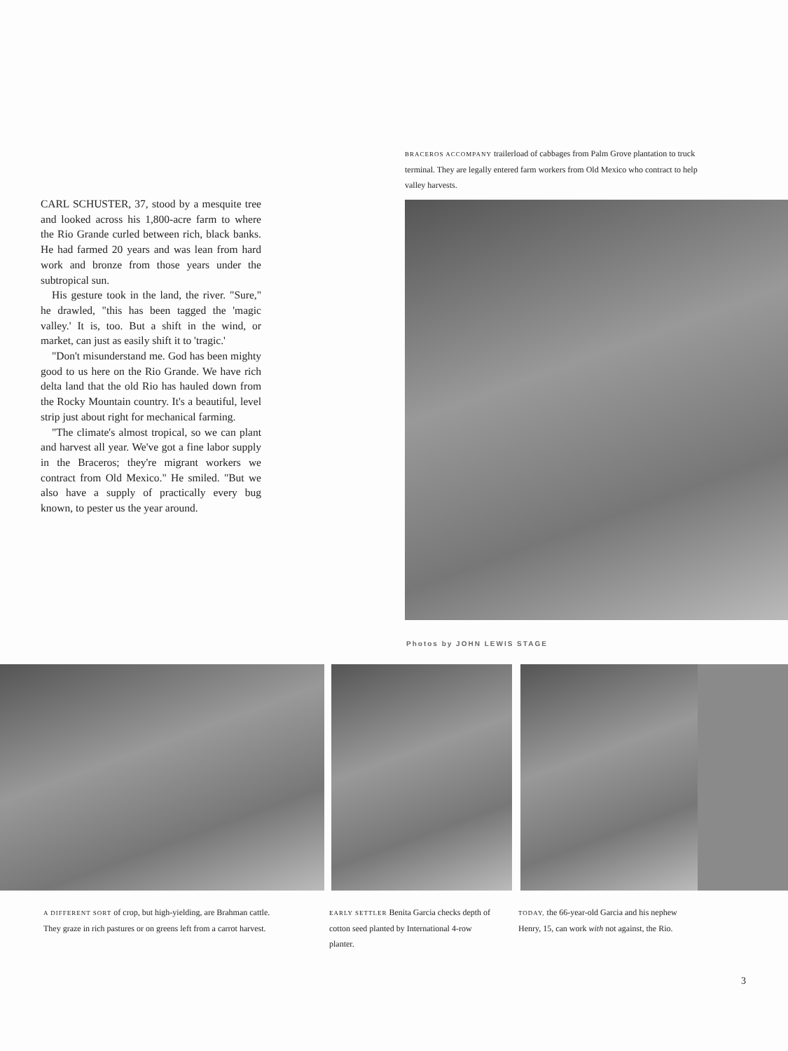CARL SCHUSTER, 37, stood by a mesquite tree and looked across his 1,800-acre farm to where the Rio Grande curled between rich, black banks. He had farmed 20 years and was lean from hard work and bronze from those years under the subtropical sun.
His gesture took in the land, the river. "Sure," he drawled, "this has been tagged the 'magic valley.' It is, too. But a shift in the wind, or market, can just as easily shift it to 'tragic.'
"Don't misunderstand me. God has been mighty good to us here on the Rio Grande. We have rich delta land that the old Rio has hauled down from the Rocky Mountain country. It's a beautiful, level strip just about right for mechanical farming.
"The climate's almost tropical, so we can plant and harvest all year. We've got a fine labor supply in the Braceros; they're migrant workers we contract from Old Mexico." He smiled. "But we also have a supply of practically every bug known, to pester us the year around.
BRACEROS ACCOMPANY trailerload of cabbages from Palm Grove plantation to truck terminal. They are legally entered farm workers from Old Mexico who contract to help valley harvests.
Photos by JOHN LEWIS STAGE
A DIFFERENT SORT of crop, but high-yielding, are Brahman cattle. They graze in rich pastures or on greens left from a carrot harvest.
EARLY SETTLER Benita Garcia checks depth of cotton seed planted by International 4-row planter.
TODAY, the 66-year-old Garcia and his nephew Henry, 15, can work with not against, the Rio.
3